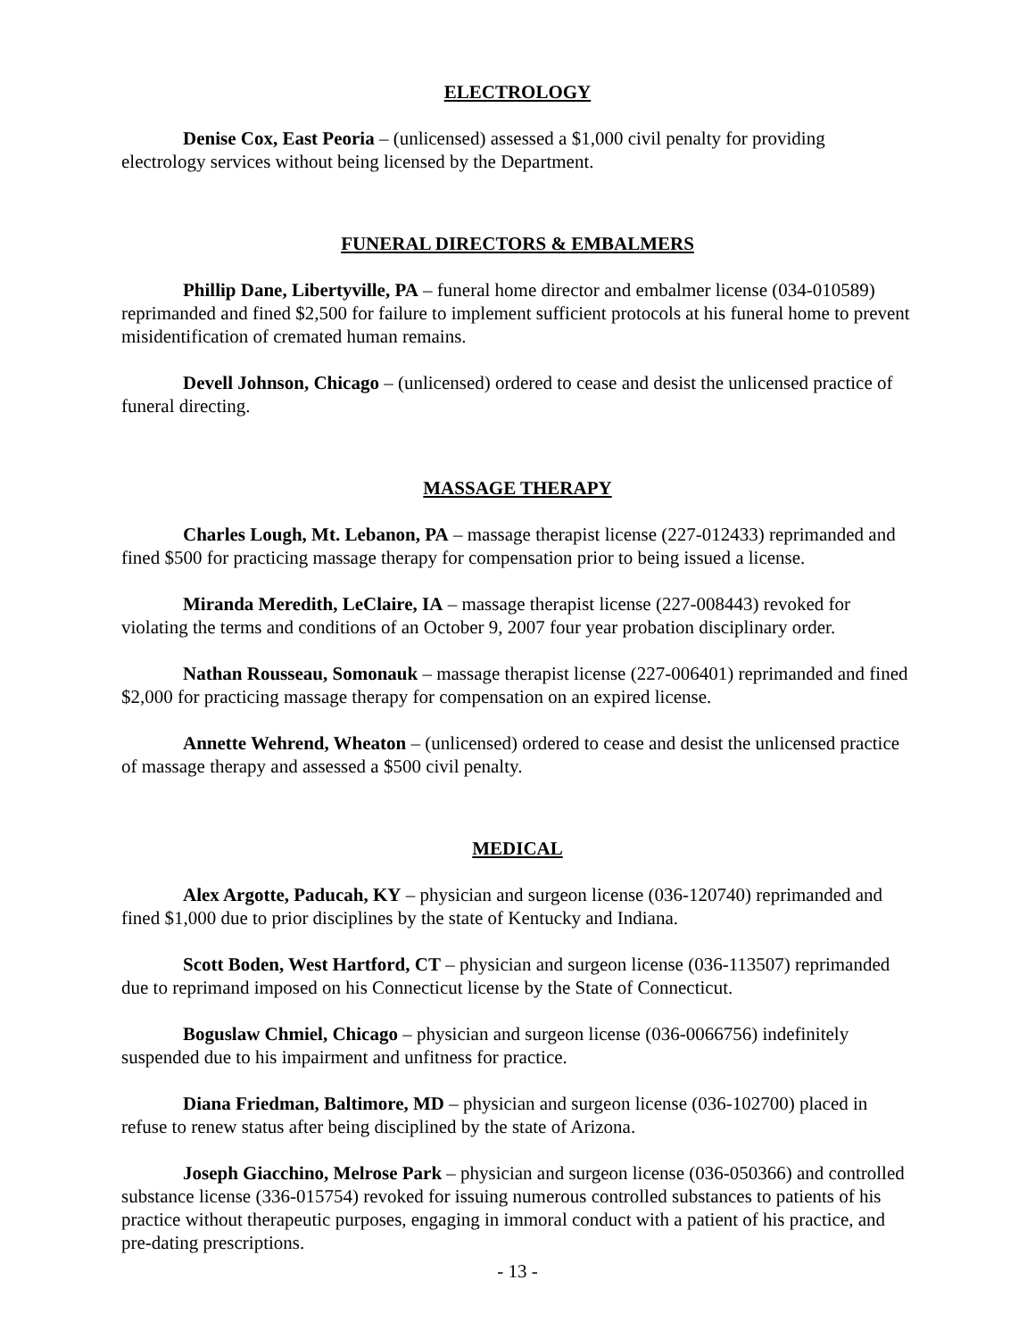ELECTROLOGY
Denise Cox, East Peoria – (unlicensed) assessed a $1,000 civil penalty for providing electrology services without being licensed by the Department.
FUNERAL DIRECTORS & EMBALMERS
Phillip Dane, Libertyville, PA – funeral home director and embalmer license (034-010589) reprimanded and fined $2,500 for failure to implement sufficient protocols at his funeral home to prevent misidentification of cremated human remains.
Devell Johnson, Chicago – (unlicensed) ordered to cease and desist the unlicensed practice of funeral directing.
MASSAGE THERAPY
Charles Lough, Mt. Lebanon, PA – massage therapist license (227-012433) reprimanded and fined $500 for practicing massage therapy for compensation prior to being issued a license.
Miranda Meredith, LeClaire, IA – massage therapist license (227-008443) revoked for violating the terms and conditions of an October 9, 2007 four year probation disciplinary order.
Nathan Rousseau, Somonauk – massage therapist license (227-006401) reprimanded and fined $2,000 for practicing massage therapy for compensation on an expired license.
Annette Wehrend, Wheaton – (unlicensed) ordered to cease and desist the unlicensed practice of massage therapy and assessed a $500 civil penalty.
MEDICAL
Alex Argotte, Paducah, KY – physician and surgeon license (036-120740) reprimanded and fined $1,000 due to prior disciplines by the state of Kentucky and Indiana.
Scott Boden, West Hartford, CT – physician and surgeon license (036-113507) reprimanded due to reprimand imposed on his Connecticut license by the State of Connecticut.
Boguslaw Chmiel, Chicago – physician and surgeon license (036-0066756) indefinitely suspended due to his impairment and unfitness for practice.
Diana Friedman, Baltimore, MD – physician and surgeon license (036-102700) placed in refuse to renew status after being disciplined by the state of Arizona.
Joseph Giacchino, Melrose Park – physician and surgeon license (036-050366) and controlled substance license (336-015754) revoked for issuing numerous controlled substances to patients of his practice without therapeutic purposes, engaging in immoral conduct with a patient of his practice, and pre-dating prescriptions.
- 13 -